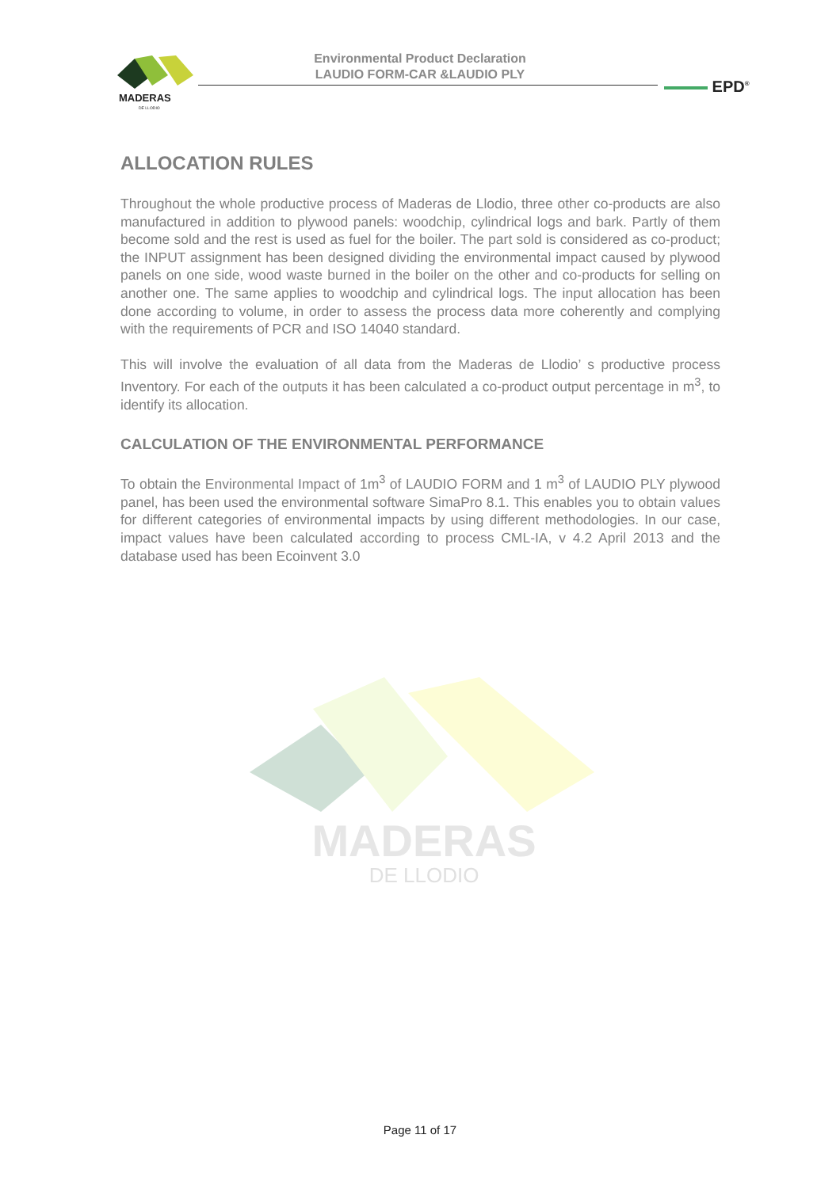MADERAS
DE LLODIO
Environmental Product Declaration
LAUDIO FORM-CAR &LAUDIO PLY
EPD<sup>®</sup>
ALLOCATION RULES
Throughout the whole productive process of Maderas de Llodio, three other co-products are also manufactured in addition to plywood panels: woodchip, cylindrical logs and bark. Partly of them become sold and the rest is used as fuel for the boiler. The part sold is considered as co-product; the INPUT assignment has been designed dividing the environmental impact caused by plywood panels on one side, wood waste burned in the boiler on the other and co-products for selling on another one. The same applies to woodchip and cylindrical logs. The input allocation has been done according to volume, in order to assess the process data more coherently and complying with the requirements of PCR and ISO 14040 standard.
This will involve the evaluation of all data from the Maderas de Llodio’ s productive process Inventory. For each of the outputs it has been calculated a co-product output percentage in m<sup>3</sup>, to identify its allocation.
CALCULATION OF THE ENVIRONMENTAL PERFORMANCE
To obtain the Environmental Impact of 1m<sup>3</sup> of LAUDIO FORM and 1 m<sup>3</sup> of LAUDIO PLY plywood panel, has been used the environmental software SimaPro 8.1. This enables you to obtain values for different categories of environmental impacts by using different methodologies. In our case, impact values have been calculated according to process CML-IA, v 4.2 April 2013 and the database used has been Ecoinvent 3.0
MADERAS
DE LLODIO
Page 11 of 17